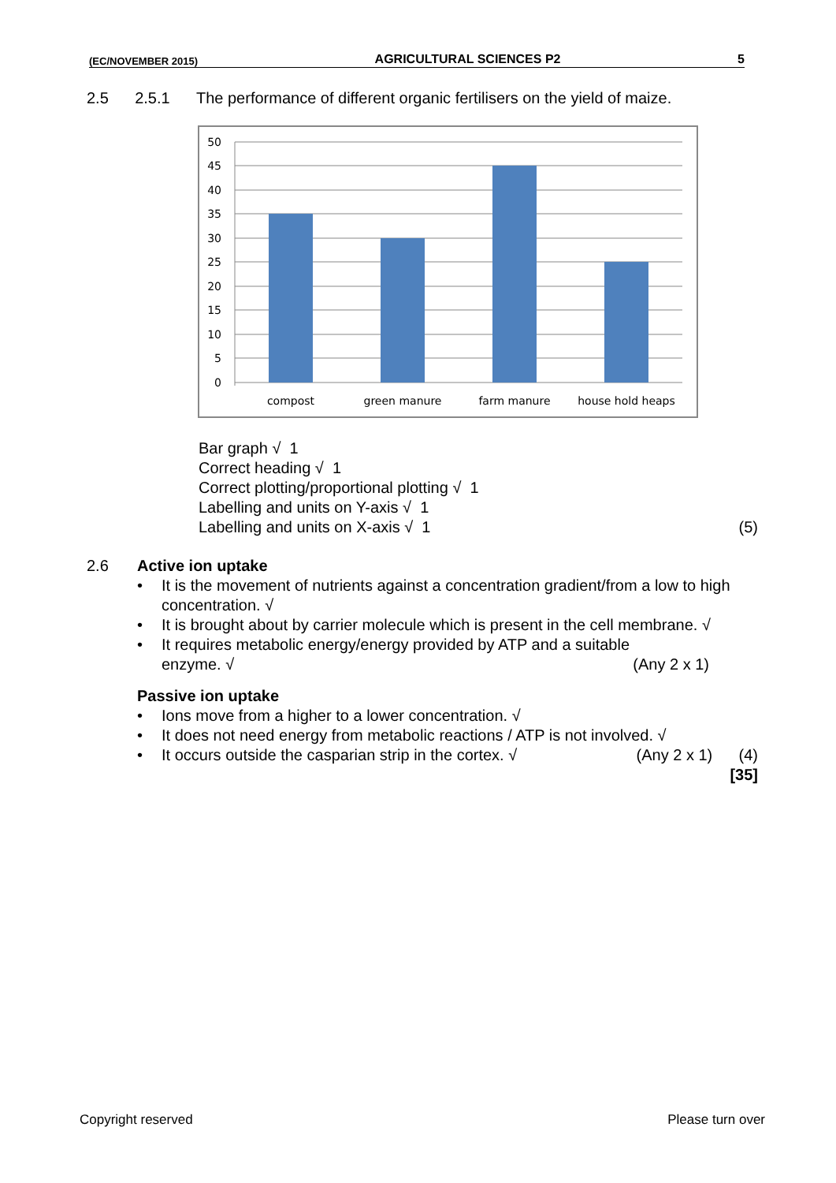(EC/NOVEMBER 2015) AGRICULTURAL SCIENCES P2 5
2.5 2.5.1 The performance of different organic fertilisers on the yield of maize.
50
45
40
35
30
25
20
15
10
5
0
compost
green manure
farm manure
house hold heaps
Bar graph √ 1
Correct heading √ 1
Correct plotting/proportional plotting √ 1
Labelling and units on Y-axis √ 1
Labelling and units on X-axis √ 1 (5)
2.6 Active ion uptake
• It is the movement of nutrients against a concentration gradient/from a low to high concentration. √
• It is brought about by carrier molecule which is present in the cell membrane. √
• It requires metabolic energy/energy provided by ATP and a suitable
enzyme. √ (Any 2 x 1)
Passive ion uptake
• Ions move from a higher to a lower concentration. √
• It does not need energy from metabolic reactions / ATP is not involved. √
• It occurs outside the casparian strip in the cortex. √ (Any 2 x 1) (4)
[35]
Copyright reserved Please turn over